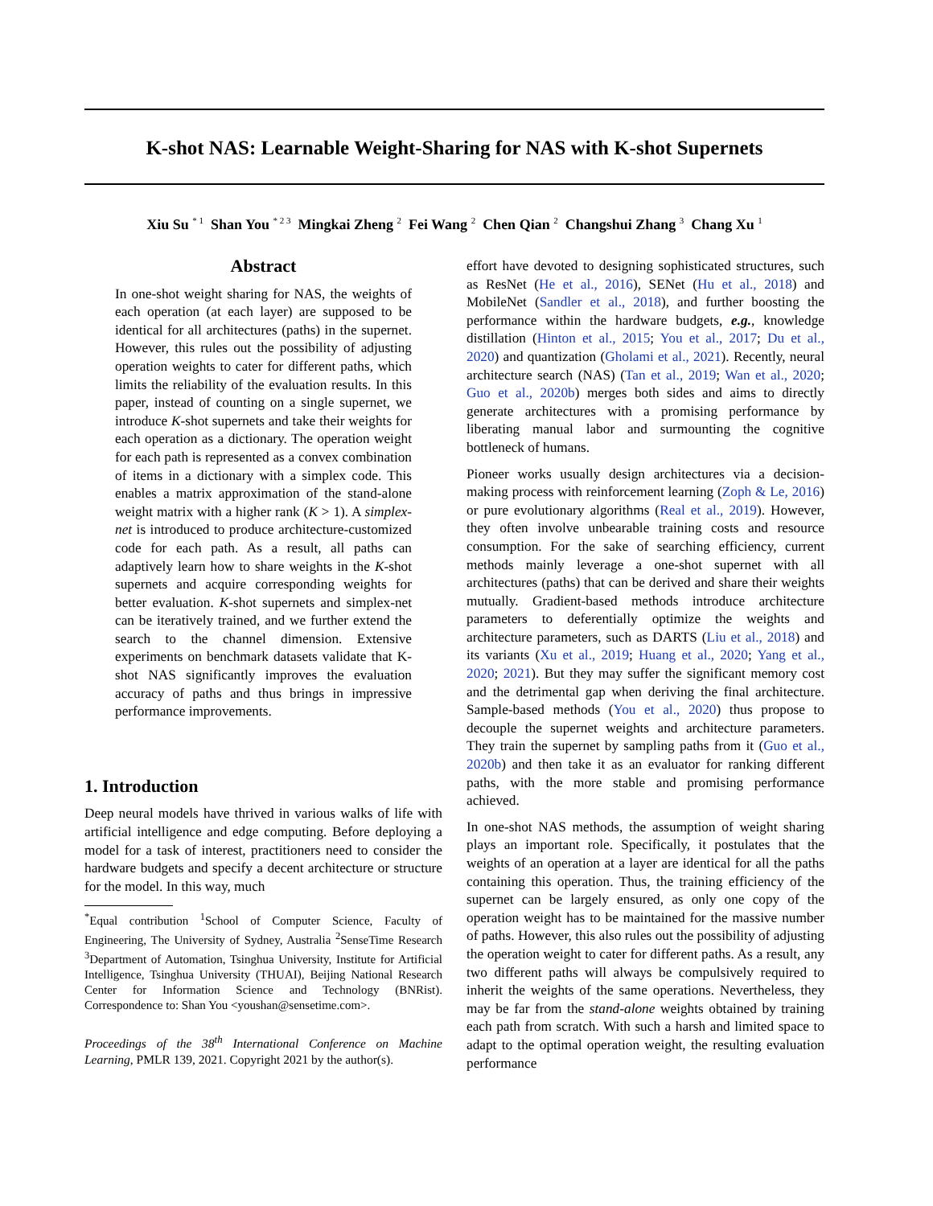K-shot NAS: Learnable Weight-Sharing for NAS with K-shot Supernets
Xiu Su <sup>* 1</sup> Shan You <sup>* 2 3</sup> Mingkai Zheng <sup>2</sup> Fei Wang <sup>2</sup> Chen Qian <sup>2</sup> Changshui Zhang <sup>3</sup> Chang Xu <sup>1</sup>
Abstract
In one-shot weight sharing for NAS, the weights of each operation (at each layer) are supposed to be identical for all architectures (paths) in the supernet. However, this rules out the possibility of adjusting operation weights to cater for different paths, which limits the reliability of the evaluation results. In this paper, instead of counting on a single supernet, we introduce K-shot supernets and take their weights for each operation as a dictionary. The operation weight for each path is represented as a convex combination of items in a dictionary with a simplex code. This enables a matrix approximation of the stand-alone weight matrix with a higher rank (K > 1). A simplex-net is introduced to produce architecture-customized code for each path. As a result, all paths can adaptively learn how to share weights in the K-shot supernets and acquire corresponding weights for better evaluation. K-shot supernets and simplex-net can be iteratively trained, and we further extend the search to the channel dimension. Extensive experiments on benchmark datasets validate that K-shot NAS significantly improves the evaluation accuracy of paths and thus brings in impressive performance improvements.
1. Introduction
Deep neural models have thrived in various walks of life with artificial intelligence and edge computing. Before deploying a model for a task of interest, practitioners need to consider the hardware budgets and specify a decent architecture or structure for the model. In this way, much
<sup>*</sup> Equal contribution <sup>1</sup>School of Computer Science, Faculty of Engineering, The University of Sydney, Australia <sup>2</sup>SenseTime Research <sup>3</sup>Department of Automation, Tsinghua University, Institute for Artificial Intelligence, Tsinghua University (THUAI), Beijing National Research Center for Information Science and Technology (BNRist). Correspondence to: Shan You <youshan@sensetime.com>.
Proceedings of the 38<sup>th</sup> International Conference on Machine Learning, PMLR 139, 2021. Copyright 2021 by the author(s).
effort have devoted to designing sophisticated structures, such as ResNet (He et al., 2016), SENet (Hu et al., 2018) and MobileNet (Sandler et al., 2018), and further boosting the performance within the hardware budgets, e.g., knowledge distillation (Hinton et al., 2015; You et al., 2017; Du et al., 2020) and quantization (Gholami et al., 2021). Recently, neural architecture search (NAS) (Tan et al., 2019; Wan et al., 2020; Guo et al., 2020b) merges both sides and aims to directly generate architectures with a promising performance by liberating manual labor and surmounting the cognitive bottleneck of humans.
Pioneer works usually design architectures via a decision-making process with reinforcement learning (Zoph & Le, 2016) or pure evolutionary algorithms (Real et al., 2019). However, they often involve unbearable training costs and resource consumption. For the sake of searching efficiency, current methods mainly leverage a one-shot supernet with all architectures (paths) that can be derived and share their weights mutually. Gradient-based methods introduce architecture parameters to deferentially optimize the weights and architecture parameters, such as DARTS (Liu et al., 2018) and its variants (Xu et al., 2019; Huang et al., 2020; Yang et al., 2020; 2021). But they may suffer the significant memory cost and the detrimental gap when deriving the final architecture. Sample-based methods (You et al., 2020) thus propose to decouple the supernet weights and architecture parameters. They train the supernet by sampling paths from it (Guo et al., 2020b) and then take it as an evaluator for ranking different paths, with the more stable and promising performance achieved.
In one-shot NAS methods, the assumption of weight sharing plays an important role. Specifically, it postulates that the weights of an operation at a layer are identical for all the paths containing this operation. Thus, the training efficiency of the supernet can be largely ensured, as only one copy of the operation weight has to be maintained for the massive number of paths. However, this also rules out the possibility of adjusting the operation weight to cater for different paths. As a result, any two different paths will always be compulsively required to inherit the weights of the same operations. Nevertheless, they may be far from the stand-alone weights obtained by training each path from scratch. With such a harsh and limited space to adapt to the optimal operation weight, the resulting evaluation performance